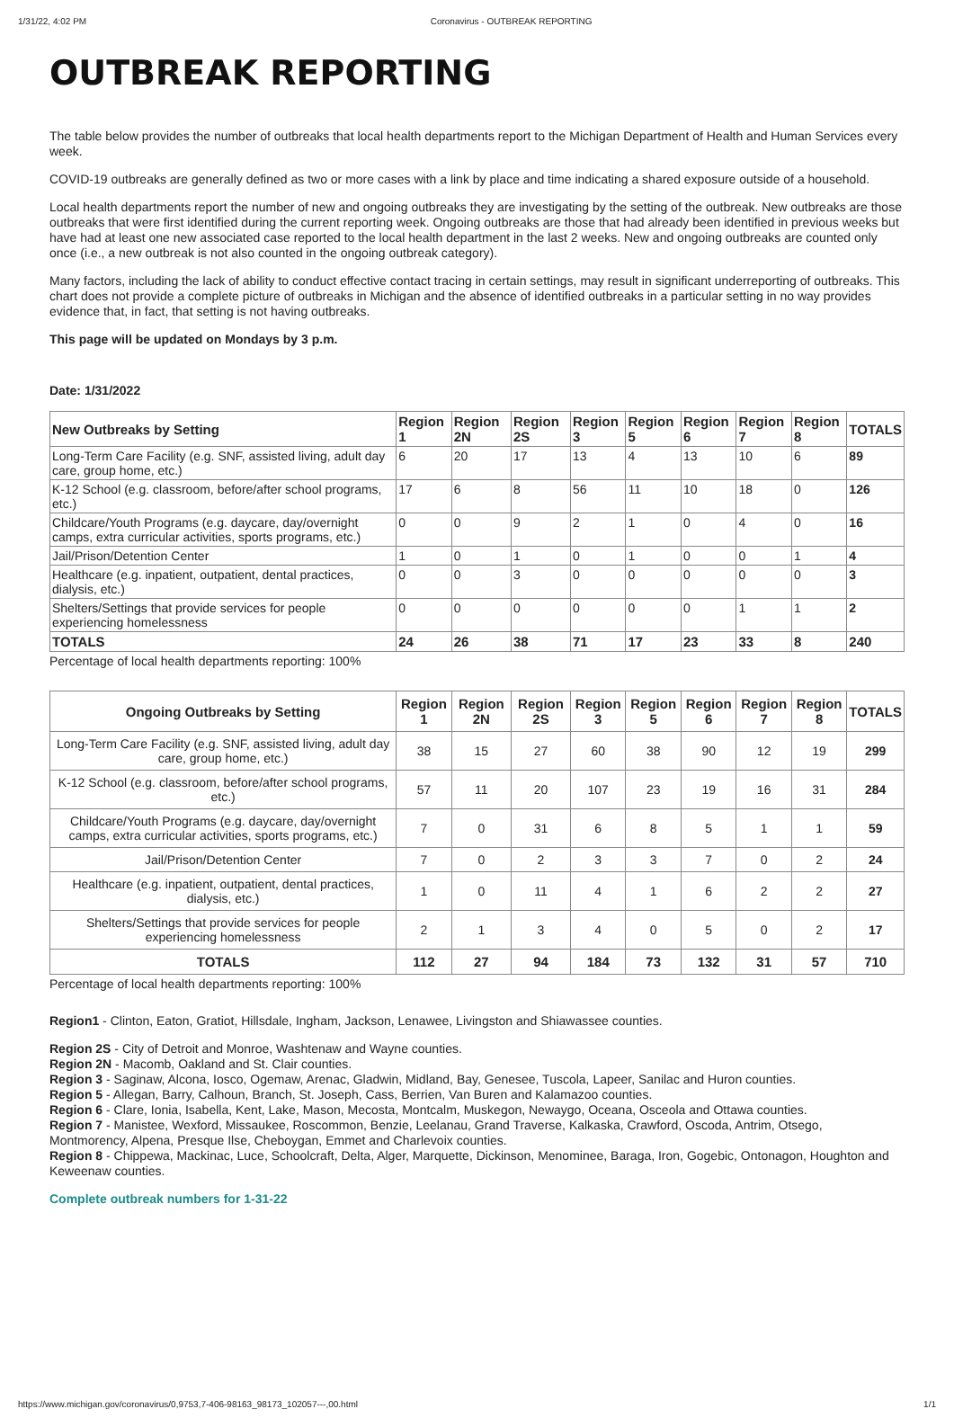1/31/22, 4:02 PM Coronavirus - OUTBREAK REPORTING
OUTBREAK REPORTING
The table below provides the number of outbreaks that local health departments report to the Michigan Department of Health and Human Services every week.
COVID-19 outbreaks are generally defined as two or more cases with a link by place and time indicating a shared exposure outside of a household.
Local health departments report the number of new and ongoing outbreaks they are investigating by the setting of the outbreak. New outbreaks are those outbreaks that were first identified during the current reporting week. Ongoing outbreaks are those that had already been identified in previous weeks but have had at least one new associated case reported to the local health department in the last 2 weeks. New and ongoing outbreaks are counted only once (i.e., a new outbreak is not also counted in the ongoing outbreak category).
Many factors, including the lack of ability to conduct effective contact tracing in certain settings, may result in significant underreporting of outbreaks. This chart does not provide a complete picture of outbreaks in Michigan and the absence of identified outbreaks in a particular setting in no way provides evidence that, in fact, that setting is not having outbreaks.
This page will be updated on Mondays by 3 p.m.
Date: 1/31/2022
| New Outbreaks by Setting | Region 1 | Region 2N | Region 2S | Region 3 | Region 5 | Region 6 | Region 7 | Region 8 | TOTALS |
| --- | --- | --- | --- | --- | --- | --- | --- | --- | --- |
| Long-Term Care Facility (e.g. SNF, assisted living, adult day care, group home, etc.) | 6 | 20 | 17 | 13 | 4 | 13 | 10 | 6 | 89 |
| K-12 School (e.g. classroom, before/after school programs, etc.) | 17 | 6 | 8 | 56 | 11 | 10 | 18 | 0 | 126 |
| Childcare/Youth Programs (e.g. daycare, day/overnight camps, extra curricular activities, sports programs, etc.) | 0 | 0 | 9 | 2 | 1 | 0 | 4 | 0 | 16 |
| Jail/Prison/Detention Center | 1 | 0 | 1 | 0 | 1 | 0 | 0 | 1 | 4 |
| Healthcare (e.g. inpatient, outpatient, dental practices, dialysis, etc.) | 0 | 0 | 3 | 0 | 0 | 0 | 0 | 0 | 3 |
| Shelters/Settings that provide services for people experiencing homelessness | 0 | 0 | 0 | 0 | 0 | 0 | 1 | 1 | 2 |
| TOTALS | 24 | 26 | 38 | 71 | 17 | 23 | 33 | 8 | 240 |
Percentage of local health departments reporting: 100%
| Ongoing Outbreaks by Setting | Region 1 | Region 2N | Region 2S | Region 3 | Region 5 | Region 6 | Region 7 | Region 8 | TOTALS |
| --- | --- | --- | --- | --- | --- | --- | --- | --- | --- |
| Long-Term Care Facility (e.g. SNF, assisted living, adult day care, group home, etc.) | 38 | 15 | 27 | 60 | 38 | 90 | 12 | 19 | 299 |
| K-12 School (e.g. classroom, before/after school programs, etc.) | 57 | 11 | 20 | 107 | 23 | 19 | 16 | 31 | 284 |
| Childcare/Youth Programs (e.g. daycare, day/overnight camps, extra curricular activities, sports programs, etc.) | 7 | 0 | 31 | 6 | 8 | 5 | 1 | 1 | 59 |
| Jail/Prison/Detention Center | 7 | 0 | 2 | 3 | 3 | 7 | 0 | 2 | 24 |
| Healthcare (e.g. inpatient, outpatient, dental practices, dialysis, etc.) | 1 | 0 | 11 | 4 | 1 | 6 | 2 | 2 | 27 |
| Shelters/Settings that provide services for people experiencing homelessness | 2 | 1 | 3 | 4 | 0 | 5 | 0 | 2 | 17 |
| TOTALS | 112 | 27 | 94 | 184 | 73 | 132 | 31 | 57 | 710 |
Percentage of local health departments reporting: 100%
Region1 - Clinton, Eaton, Gratiot, Hillsdale, Ingham, Jackson, Lenawee, Livingston and Shiawassee counties.
Region 2S - City of Detroit and Monroe, Washtenaw and Wayne counties.
Region 2N - Macomb, Oakland and St. Clair counties.
Region 3 - Saginaw, Alcona, Iosco, Ogemaw, Arenac, Gladwin, Midland, Bay, Genesee, Tuscola, Lapeer, Sanilac and Huron counties.
Region 5 - Allegan, Barry, Calhoun, Branch, St. Joseph, Cass, Berrien, Van Buren and Kalamazoo counties.
Region 6 - Clare, Ionia, Isabella, Kent, Lake, Mason, Mecosta, Montcalm, Muskegon, Newaygo, Oceana, Osceola and Ottawa counties.
Region 7 - Manistee, Wexford, Missaukee, Roscommon, Benzie, Leelanau, Grand Traverse, Kalkaska, Crawford, Oscoda, Antrim, Otsego, Montmorency, Alpena, Presque Ilse, Cheboygan, Emmet and Charlevoix counties.
Region 8 - Chippewa, Mackinac, Luce, Schoolcraft, Delta, Alger, Marquette, Dickinson, Menominee, Baraga, Iron, Gogebic, Ontonagon, Houghton and Keweenaw counties.
Complete outbreak numbers for 1-31-22
https://www.michigan.gov/coronavirus/0,9753,7-406-98163_98173_102057---,00.html 1/1